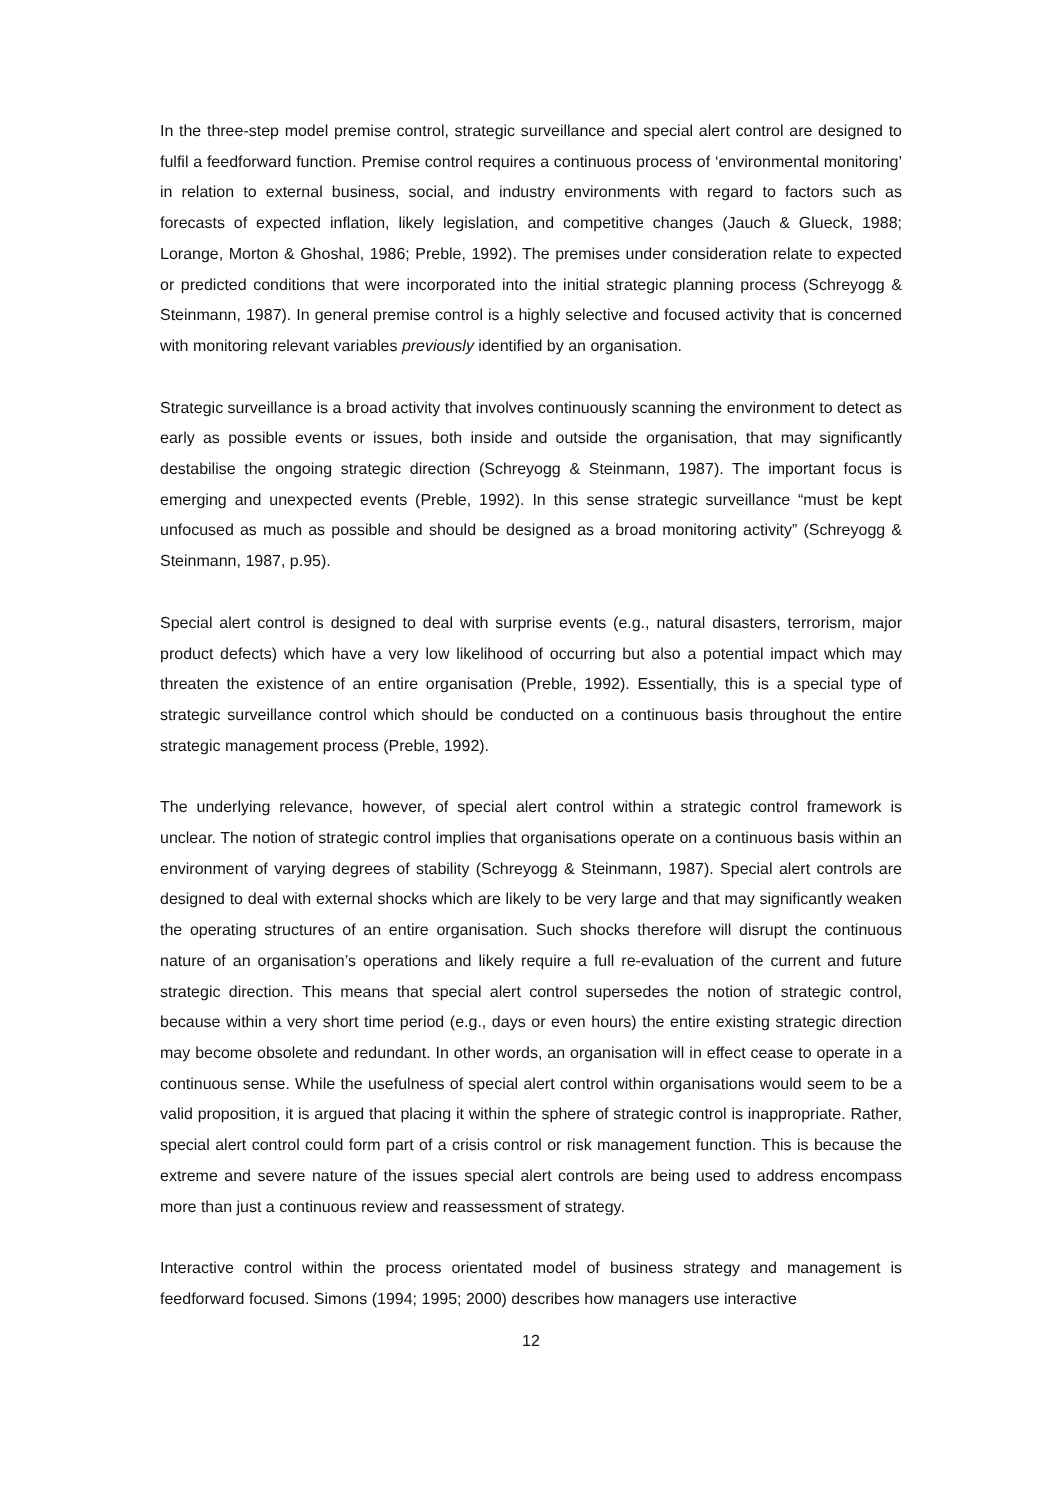In the three-step model premise control, strategic surveillance and special alert control are designed to fulfil a feedforward function. Premise control requires a continuous process of ‘environmental monitoring’ in relation to external business, social, and industry environments with regard to factors such as forecasts of expected inflation, likely legislation, and competitive changes (Jauch & Glueck, 1988; Lorange, Morton & Ghoshal, 1986; Preble, 1992). The premises under consideration relate to expected or predicted conditions that were incorporated into the initial strategic planning process (Schreyogg & Steinmann, 1987). In general premise control is a highly selective and focused activity that is concerned with monitoring relevant variables previously identified by an organisation.
Strategic surveillance is a broad activity that involves continuously scanning the environment to detect as early as possible events or issues, both inside and outside the organisation, that may significantly destabilise the ongoing strategic direction (Schreyogg & Steinmann, 1987). The important focus is emerging and unexpected events (Preble, 1992). In this sense strategic surveillance “must be kept unfocused as much as possible and should be designed as a broad monitoring activity” (Schreyogg & Steinmann, 1987, p.95).
Special alert control is designed to deal with surprise events (e.g., natural disasters, terrorism, major product defects) which have a very low likelihood of occurring but also a potential impact which may threaten the existence of an entire organisation (Preble, 1992). Essentially, this is a special type of strategic surveillance control which should be conducted on a continuous basis throughout the entire strategic management process (Preble, 1992).
The underlying relevance, however, of special alert control within a strategic control framework is unclear. The notion of strategic control implies that organisations operate on a continuous basis within an environment of varying degrees of stability (Schreyogg & Steinmann, 1987). Special alert controls are designed to deal with external shocks which are likely to be very large and that may significantly weaken the operating structures of an entire organisation. Such shocks therefore will disrupt the continuous nature of an organisation’s operations and likely require a full re-evaluation of the current and future strategic direction. This means that special alert control supersedes the notion of strategic control, because within a very short time period (e.g., days or even hours) the entire existing strategic direction may become obsolete and redundant. In other words, an organisation will in effect cease to operate in a continuous sense. While the usefulness of special alert control within organisations would seem to be a valid proposition, it is argued that placing it within the sphere of strategic control is inappropriate. Rather, special alert control could form part of a crisis control or risk management function. This is because the extreme and severe nature of the issues special alert controls are being used to address encompass more than just a continuous review and reassessment of strategy.
Interactive control within the process orientated model of business strategy and management is feedforward focused. Simons (1994; 1995; 2000) describes how managers use interactive
12